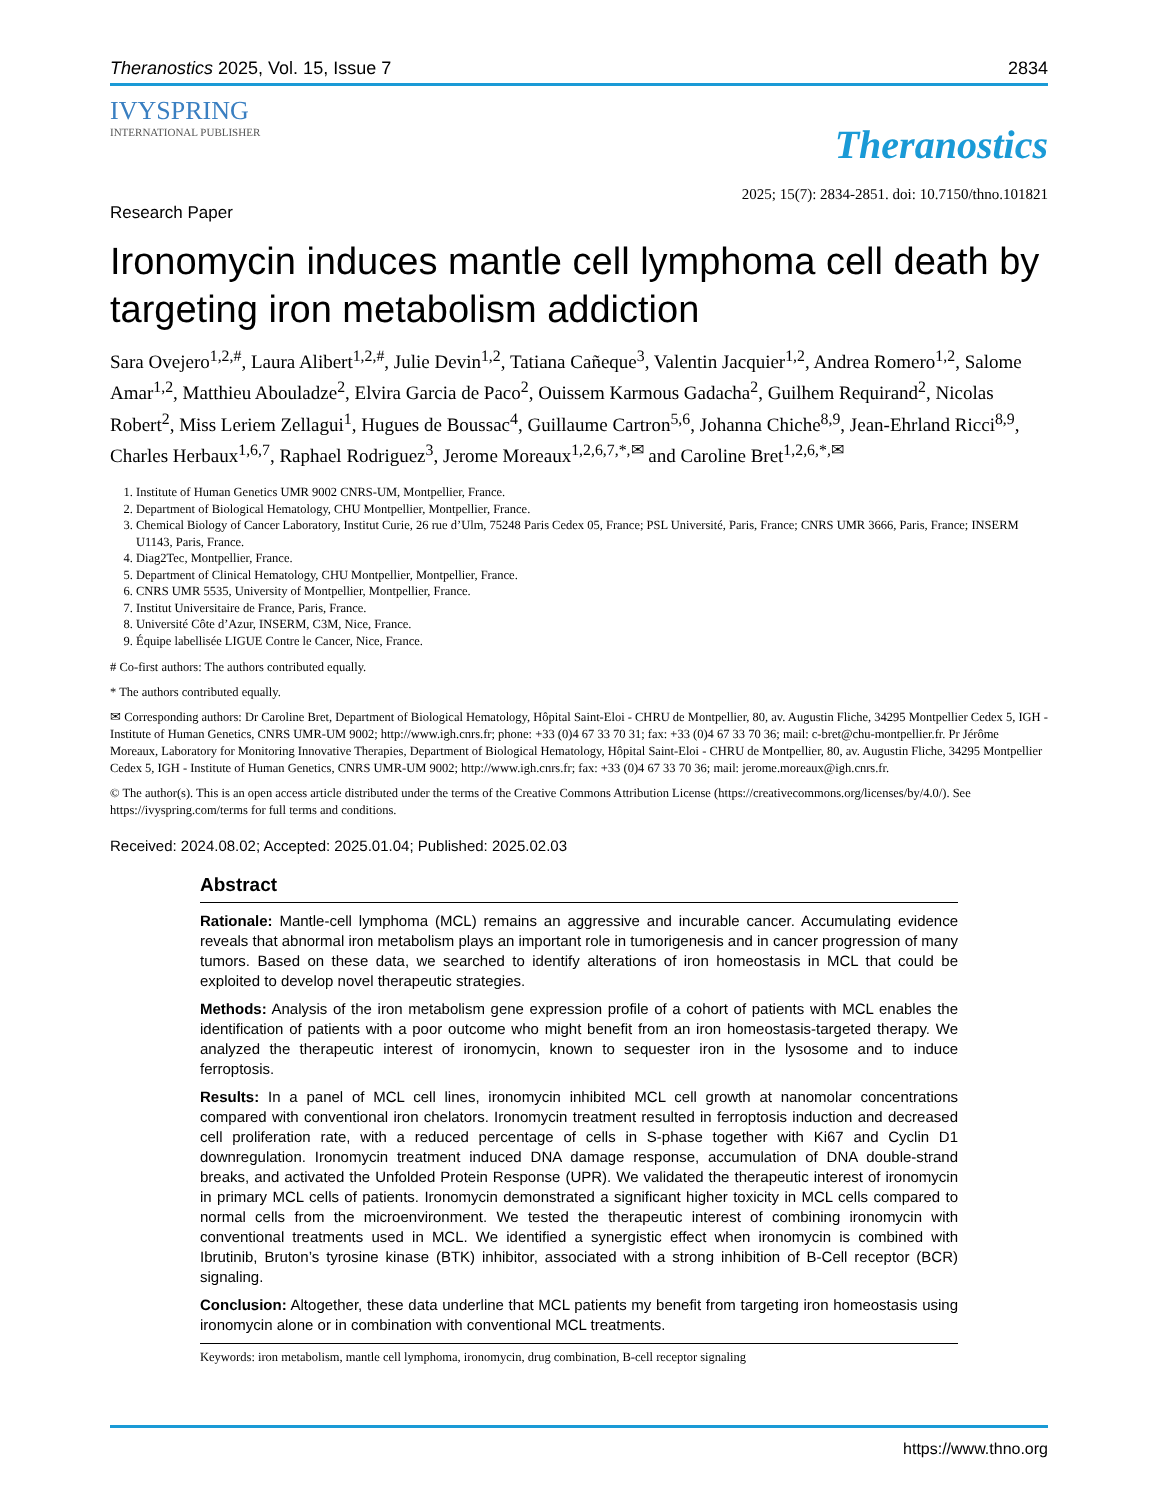Theranostics 2025, Vol. 15, Issue 7 2834
IVYSPRING
INTERNATIONAL PUBLISHER
Theranostics
2025; 15(7): 2834-2851. doi: 10.7150/thno.101821
Research Paper
Ironomycin induces mantle cell lymphoma cell death by targeting iron metabolism addiction
Sara Ovejero<sup>1,2,#</sup>, Laura Alibert<sup>1,2,#</sup>, Julie Devin<sup>1,2</sup>, Tatiana Cañeque<sup>3</sup>, Valentin Jacquier<sup>1,2</sup>, Andrea Romero<sup>1,2</sup>, Salome Amar<sup>1,2</sup>, Matthieu Abouladze<sup>2</sup>, Elvira Garcia de Paco<sup>2</sup>, Ouissem Karmous Gadacha<sup>2</sup>, Guilhem Requirand<sup>2</sup>, Nicolas Robert<sup>2</sup>, Miss Leriem Zellagui<sup>1</sup>, Hugues de Boussac<sup>4</sup>, Guillaume Cartron<sup>5,6</sup>, Johanna Chiche<sup>8,9</sup>, Jean-Ehrland Ricci<sup>8,9</sup>, Charles Herbaux<sup>1,6,7</sup>, Raphael Rodriguez<sup>3</sup>, Jerome Moreaux<sup>1,2,6,7,*,✉</sup> and Caroline Bret<sup>1,2,6,*,✉</sup>
1. Institute of Human Genetics UMR 9002 CNRS-UM, Montpellier, France.
2. Department of Biological Hematology, CHU Montpellier, Montpellier, France.
3. Chemical Biology of Cancer Laboratory, Institut Curie, 26 rue d’Ulm, 75248 Paris Cedex 05, France; PSL Université, Paris, France; CNRS UMR 3666, Paris, France; INSERM U1143, Paris, France.
4. Diag2Tec, Montpellier, France.
5. Department of Clinical Hematology, CHU Montpellier, Montpellier, France.
6. CNRS UMR 5535, University of Montpellier, Montpellier, France.
7. Institut Universitaire de France, Paris, France.
8. Université Côte d’Azur, INSERM, C3M, Nice, France.
9. Équipe labellisée LIGUE Contre le Cancer, Nice, France.
# Co-first authors: The authors contributed equally.
* The authors contributed equally.
✉ Corresponding authors: Dr Caroline Bret, Department of Biological Hematology, Hôpital Saint-Eloi - CHRU de Montpellier, 80, av. Augustin Fliche, 34295 Montpellier Cedex 5, IGH - Institute of Human Genetics, CNRS UMR-UM 9002; http://www.igh.cnrs.fr; phone: +33 (0)4 67 33 70 31; fax: +33 (0)4 67 33 70 36; mail: c-bret@chu-montpellier.fr. Pr Jérôme Moreaux, Laboratory for Monitoring Innovative Therapies, Department of Biological Hematology, Hôpital Saint-Eloi - CHRU de Montpellier, 80, av. Augustin Fliche, 34295 Montpellier Cedex 5, IGH - Institute of Human Genetics, CNRS UMR-UM 9002; http://www.igh.cnrs.fr; fax: +33 (0)4 67 33 70 36; mail: jerome.moreaux@igh.cnrs.fr.
© The author(s). This is an open access article distributed under the terms of the Creative Commons Attribution License (https://creativecommons.org/licenses/by/4.0/). See https://ivyspring.com/terms for full terms and conditions.
Received: 2024.08.02; Accepted: 2025.01.04; Published: 2025.02.03
Abstract
Rationale: Mantle-cell lymphoma (MCL) remains an aggressive and incurable cancer. Accumulating evidence reveals that abnormal iron metabolism plays an important role in tumorigenesis and in cancer progression of many tumors. Based on these data, we searched to identify alterations of iron homeostasis in MCL that could be exploited to develop novel therapeutic strategies.
Methods: Analysis of the iron metabolism gene expression profile of a cohort of patients with MCL enables the identification of patients with a poor outcome who might benefit from an iron homeostasis-targeted therapy. We analyzed the therapeutic interest of ironomycin, known to sequester iron in the lysosome and to induce ferroptosis.
Results: In a panel of MCL cell lines, ironomycin inhibited MCL cell growth at nanomolar concentrations compared with conventional iron chelators. Ironomycin treatment resulted in ferroptosis induction and decreased cell proliferation rate, with a reduced percentage of cells in S-phase together with Ki67 and Cyclin D1 downregulation. Ironomycin treatment induced DNA damage response, accumulation of DNA double-strand breaks, and activated the Unfolded Protein Response (UPR). We validated the therapeutic interest of ironomycin in primary MCL cells of patients. Ironomycin demonstrated a significant higher toxicity in MCL cells compared to normal cells from the microenvironment. We tested the therapeutic interest of combining ironomycin with conventional treatments used in MCL. We identified a synergistic effect when ironomycin is combined with Ibrutinib, Bruton’s tyrosine kinase (BTK) inhibitor, associated with a strong inhibition of B-Cell receptor (BCR) signaling.
Conclusion: Altogether, these data underline that MCL patients my benefit from targeting iron homeostasis using ironomycin alone or in combination with conventional MCL treatments.
Keywords: iron metabolism, mantle cell lymphoma, ironomycin, drug combination, B-cell receptor signaling
https://www.thno.org